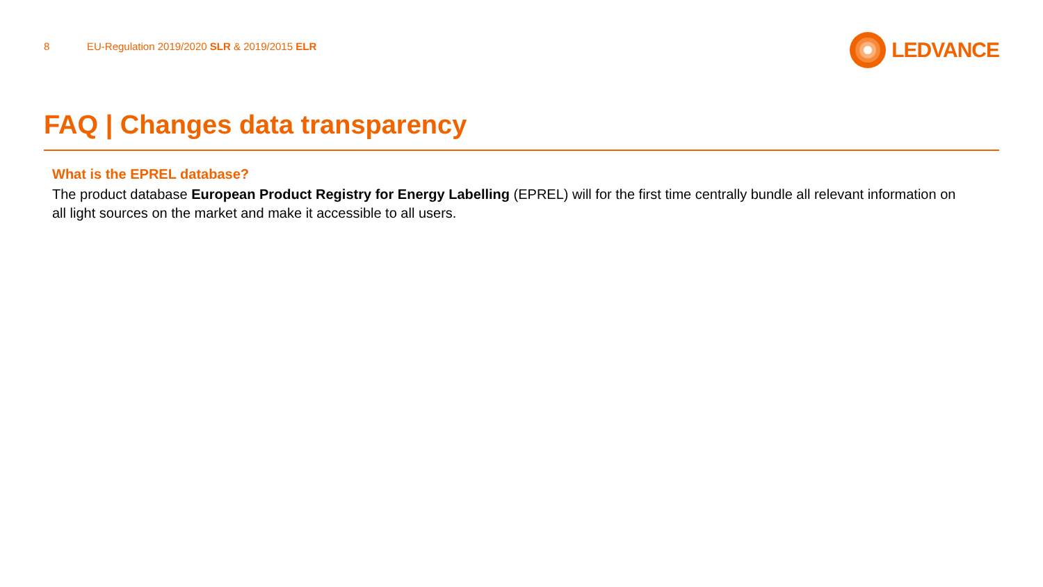8 EU-Regulation 2019/2020 SLR & 2019/2015 ELR
LEDVANCE
FAQ | Changes data transparency
What is the EPREL database?
The product database European Product Registry for Energy Labelling (EPREL) will for the first time centrally bundle all relevant information on all light sources on the market and make it accessible to all users.